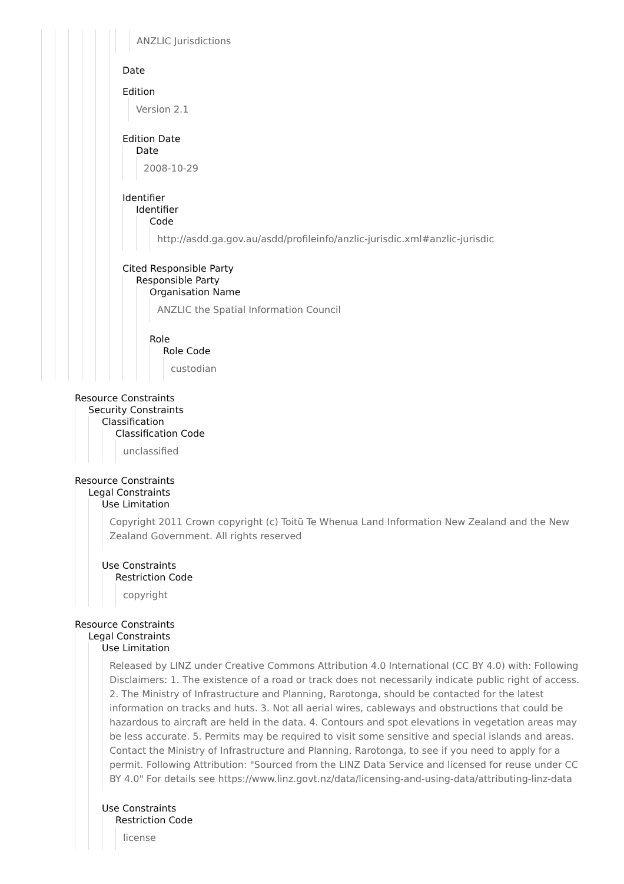ANZLIC Jurisdictions
Date
Edition
Version 2.1
Edition Date
Date
2008-10-29
Identifier
Identifier
Code
http://asdd.ga.gov.au/asdd/profileinfo/anzlic-jurisdic.xml#anzlic-jurisdic
Cited Responsible Party
Responsible Party
Organisation Name
ANZLIC the Spatial Information Council
Role
Role Code
custodian
Resource Constraints
Security Constraints
Classification
Classification Code
unclassified
Resource Constraints
Legal Constraints
Use Limitation
Copyright 2011 Crown copyright (c) Toitū Te Whenua Land Information New Zealand and the New Zealand Government. All rights reserved
Use Constraints
Restriction Code
copyright
Resource Constraints
Legal Constraints
Use Limitation
Released by LINZ under Creative Commons Attribution 4.0 International (CC BY 4.0) with: Following Disclaimers: 1. The existence of a road or track does not necessarily indicate public right of access. 2. The Ministry of Infrastructure and Planning, Rarotonga, should be contacted for the latest information on tracks and huts. 3. Not all aerial wires, cableways and obstructions that could be hazardous to aircraft are held in the data. 4. Contours and spot elevations in vegetation areas may be less accurate. 5. Permits may be required to visit some sensitive and special islands and areas. Contact the Ministry of Infrastructure and Planning, Rarotonga, to see if you need to apply for a permit. Following Attribution: "Sourced from the LINZ Data Service and licensed for reuse under CC BY 4.0" For details see https://www.linz.govt.nz/data/licensing-and-using-data/attributing-linz-data
Use Constraints
Restriction Code
license